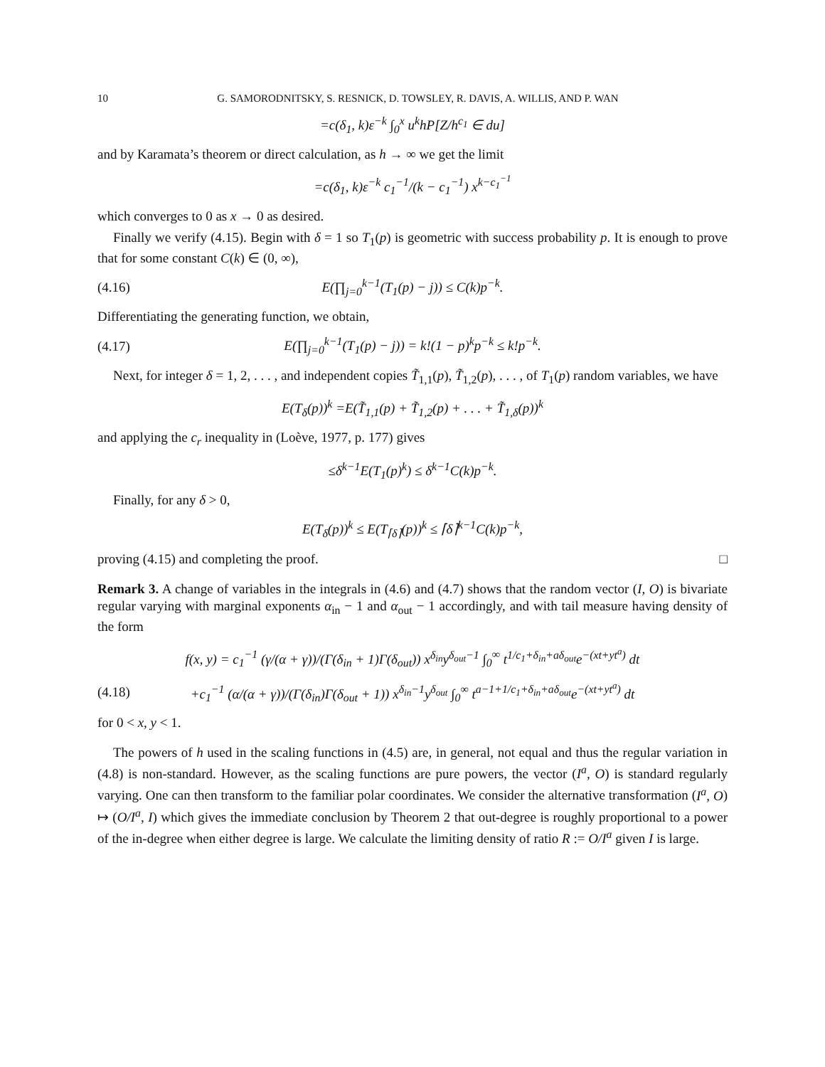10 G. SAMORODNITSKY, S. RESNICK, D. TOWSLEY, R. DAVIS, A. WILLIS, AND P. WAN
=c(δ<sub>1</sub>, k)ε<sup>−k</sup> ∫<sub>0</sub><sup>x</sup> u<sup>k</sup>hP[Z/h<sup>c<sub>1</sub></sup> ∈ du]
and by Karamata’s theorem or direct calculation, as h → ∞ we get the limit
=c(δ<sub>1</sub>, k)ε<sup>−k</sup> c<sub>1</sub><sup>−1</sup>/(k − c<sub>1</sub><sup>−1</sup>) x<sup>k−c<sub>1</sub><sup>−1</sup></sup>
which converges to 0 as x → 0 as desired.
Finally we verify (4.15). Begin with δ = 1 so T<sub>1</sub>(p) is geometric with success probability p. It is enough to prove that for some constant C(k) ∈ (0, ∞),
(4.16) E(∏<sub>j=0</sub><sup>k−1</sup>(T<sub>1</sub>(p) − j)) ≤ C(k)p<sup>−k</sup>.
Differentiating the generating function, we obtain,
(4.17) E(∏<sub>j=0</sub><sup>k−1</sup>(T<sub>1</sub>(p) − j)) = k!(1 − p)<sup>k</sup>p<sup>−k</sup> ≤ k!p<sup>−k</sup>.
Next, for integer δ = 1, 2, . . . , and independent copies T̃<sub>1,1</sub>(p), T̃<sub>1,2</sub>(p), . . . , of T<sub>1</sub>(p) random variables, we have
E(T<sub>δ</sub>(p))<sup>k</sup> =E(T̃<sub>1,1</sub>(p) + T̃<sub>1,2</sub>(p) + . . . + T̃<sub>1,δ</sub>(p))<sup>k</sup>
and applying the c<sub>r</sub> inequality in (Loève, 1977, p. 177) gives
≤δ<sup>k−1</sup>E(T<sub>1</sub>(p)<sup>k</sup>) ≤ δ<sup>k−1</sup>C(k)p<sup>−k</sup>.
Finally, for any δ > 0,
E(T<sub>δ</sub>(p))<sup>k</sup> ≤ E(T<sub>⌈δ⌉</sub>(p))<sup>k</sup> ≤ ⌈δ⌉<sup>k−1</sup>C(k)p<sup>−k</sup>,
proving (4.15) and completing the proof. □
Remark 3. A change of variables in the integrals in (4.6) and (4.7) shows that the random vector (I, O) is bivariate regular varying with marginal exponents α<sub>in</sub> − 1 and α<sub>out</sub> − 1 accordingly, and with tail measure having density of the form
f(x, y) = c<sub>1</sub><sup>−1</sup> (γ/(α + γ))/(Γ(δ<sub>in</sub> + 1)Γ(δ<sub>out</sub>)) x<sup>δ<sub>in</sub></sup>y<sup>δ<sub>out</sub>−1</sup> ∫<sub>0</sub><sup>∞</sup> t<sup>1/c<sub>1</sub>+δ<sub>in</sub>+aδ<sub>out</sub></sup>e<sup>−(xt+yt<sup>a</sup>)</sup> dt
(4.18) +c<sub>1</sub><sup>−1</sup> (α/(α + γ))/(Γ(δ<sub>in</sub>)Γ(δ<sub>out</sub> + 1)) x<sup>δ<sub>in</sub>−1</sup>y<sup>δ<sub>out</sub></sup> ∫<sub>0</sub><sup>∞</sup> t<sup>a−1+1/c<sub>1</sub>+δ<sub>in</sub>+aδ<sub>out</sub></sup>e<sup>−(xt+yt<sup>a</sup>)</sup> dt
for 0 < x, y < 1.
The powers of h used in the scaling functions in (4.5) are, in general, not equal and thus the regular variation in (4.8) is non-standard. However, as the scaling functions are pure powers, the vector (I<sup>a</sup>, O) is standard regularly varying. One can then transform to the familiar polar coordinates. We consider the alternative transformation (I<sup>a</sup>, O) ↦ (O/I<sup>a</sup>, I) which gives the immediate conclusion by Theorem 2 that out-degree is roughly proportional to a power of the in-degree when either degree is large. We calculate the limiting density of ratio R := O/I<sup>a</sup> given I is large.